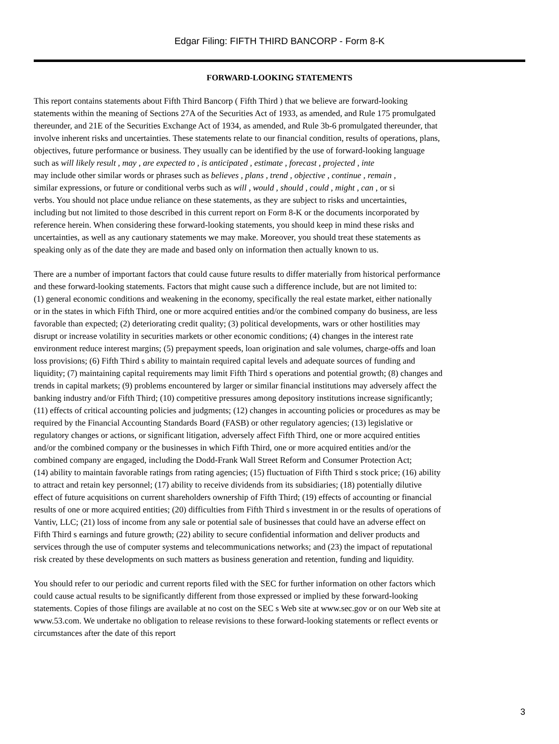Edgar Filing: FIFTH THIRD BANCORP - Form 8-K
FORWARD-LOOKING STATEMENTS
This report contains statements about Fifth Third Bancorp ( Fifth Third ) that we believe are forward-looking
statements within the meaning of Sections 27A of the Securities Act of 1933, as amended, and Rule 175 promulgated
thereunder, and 21E of the Securities Exchange Act of 1934, as amended, and Rule 3b-6 promulgated thereunder, that
involve inherent risks and uncertainties. These statements relate to our financial condition, results of operations, plans,
objectives, future performance or business. They usually can be identified by the use of forward-looking language
such as will likely result , may , are expected to , is anticipated , estimate , forecast , projected , inte
may include other similar words or phrases such as believes , plans , trend , objective , continue , remain ,
similar expressions, or future or conditional verbs such as will , would , should , could , might , can , or si
verbs. You should not place undue reliance on these statements, as they are subject to risks and uncertainties,
including but not limited to those described in this current report on Form 8-K or the documents incorporated by
reference herein. When considering these forward-looking statements, you should keep in mind these risks and
uncertainties, as well as any cautionary statements we may make. Moreover, you should treat these statements as
speaking only as of the date they are made and based only on information then actually known to us.
There are a number of important factors that could cause future results to differ materially from historical performance
and these forward-looking statements. Factors that might cause such a difference include, but are not limited to:
(1) general economic conditions and weakening in the economy, specifically the real estate market, either nationally
or in the states in which Fifth Third, one or more acquired entities and/or the combined company do business, are less
favorable than expected; (2) deteriorating credit quality; (3) political developments, wars or other hostilities may
disrupt or increase volatility in securities markets or other economic conditions; (4) changes in the interest rate
environment reduce interest margins; (5) prepayment speeds, loan origination and sale volumes, charge-offs and loan
loss provisions; (6) Fifth Third s ability to maintain required capital levels and adequate sources of funding and
liquidity; (7) maintaining capital requirements may limit Fifth Third s operations and potential growth; (8) changes and
trends in capital markets; (9) problems encountered by larger or similar financial institutions may adversely affect the
banking industry and/or Fifth Third; (10) competitive pressures among depository institutions increase significantly;
(11) effects of critical accounting policies and judgments; (12) changes in accounting policies or procedures as may be
required by the Financial Accounting Standards Board (FASB) or other regulatory agencies; (13) legislative or
regulatory changes or actions, or significant litigation, adversely affect Fifth Third, one or more acquired entities
and/or the combined company or the businesses in which Fifth Third, one or more acquired entities and/or the
combined company are engaged, including the Dodd-Frank Wall Street Reform and Consumer Protection Act;
(14) ability to maintain favorable ratings from rating agencies; (15) fluctuation of Fifth Third s stock price; (16) ability
to attract and retain key personnel; (17) ability to receive dividends from its subsidiaries; (18) potentially dilutive
effect of future acquisitions on current shareholders ownership of Fifth Third; (19) effects of accounting or financial
results of one or more acquired entities; (20) difficulties from Fifth Third s investment in or the results of operations of
Vantiv, LLC; (21) loss of income from any sale or potential sale of businesses that could have an adverse effect on
Fifth Third s earnings and future growth; (22) ability to secure confidential information and deliver products and
services through the use of computer systems and telecommunications networks; and (23) the impact of reputational
risk created by these developments on such matters as business generation and retention, funding and liquidity.
You should refer to our periodic and current reports filed with the SEC for further information on other factors which
could cause actual results to be significantly different from those expressed or implied by these forward-looking
statements. Copies of those filings are available at no cost on the SEC s Web site at www.sec.gov or on our Web site at
www.53.com. We undertake no obligation to release revisions to these forward-looking statements or reflect events or
circumstances after the date of this report
3